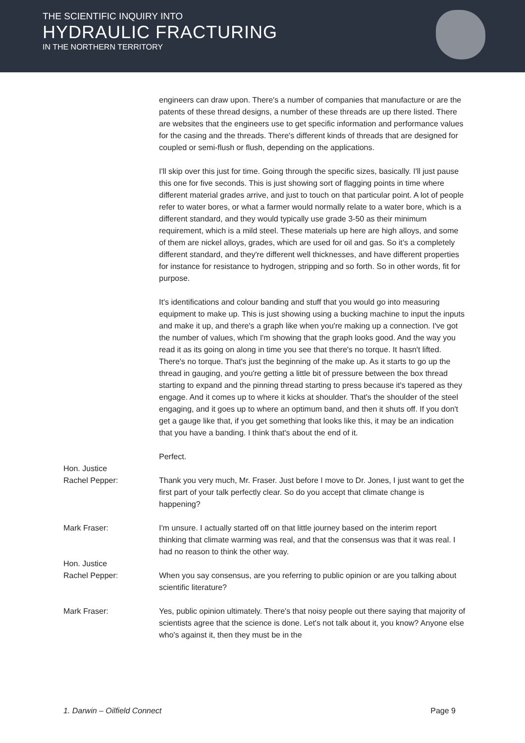THE SCIENTIFIC INQUIRY INTO
HYDRAULIC FRACTURING
IN THE NORTHERN TERRITORY
engineers can draw upon. There's a number of companies that manufacture or are the patents of these thread designs, a number of these threads are up there listed. There are websites that the engineers use to get specific information and performance values for the casing and the threads. There's different kinds of threads that are designed for coupled or semi-flush or flush, depending on the applications.
I'll skip over this just for time. Going through the specific sizes, basically. I'll just pause this one for five seconds. This is just showing sort of flagging points in time where different material grades arrive, and just to touch on that particular point. A lot of people refer to water bores, or what a farmer would normally relate to a water bore, which is a different standard, and they would typically use grade 3-50 as their minimum requirement, which is a mild steel. These materials up here are high alloys, and some of them are nickel alloys, grades, which are used for oil and gas. So it’s a completely different standard, and they're different well thicknesses, and have different properties for instance for resistance to hydrogen, stripping and so forth. So in other words, fit for purpose.
It's identifications and colour banding and stuff that you would go into measuring equipment to make up. This is just showing using a bucking machine to input the inputs and make it up, and there's a graph like when you're making up a connection. I've got the number of values, which I'm showing that the graph looks good. And the way you read it as its going on along in time you see that there's no torque. It hasn't lifted. There's no torque. That's just the beginning of the make up. As it starts to go up the thread in gauging, and you're getting a little bit of pressure between the box thread starting to expand and the pinning thread starting to press because it's tapered as they engage. And it comes up to where it kicks at shoulder. That's the shoulder of the steel engaging, and it goes up to where an optimum band, and then it shuts off. If you don't get a gauge like that, if you get something that looks like this, it may be an indication that you have a banding. I think that's about the end of it.
Perfect.
Hon. Justice
Rachel Pepper:
Thank you very much, Mr. Fraser. Just before I move to Dr. Jones, I just want to get the first part of your talk perfectly clear. So do you accept that climate change is happening?
Mark Fraser: I'm unsure. I actually started off on that little journey based on the interim report thinking that climate warming was real, and that the consensus was that it was real. I had no reason to think the other way.
Hon. Justice
Rachel Pepper:
When you say consensus, are you referring to public opinion or are you talking about scientific literature?
Mark Fraser: Yes, public opinion ultimately. There's that noisy people out there saying that majority of scientists agree that the science is done. Let's not talk about it, you know? Anyone else who's against it, then they must be in the
1. Darwin – Oilfield Connect Page 9